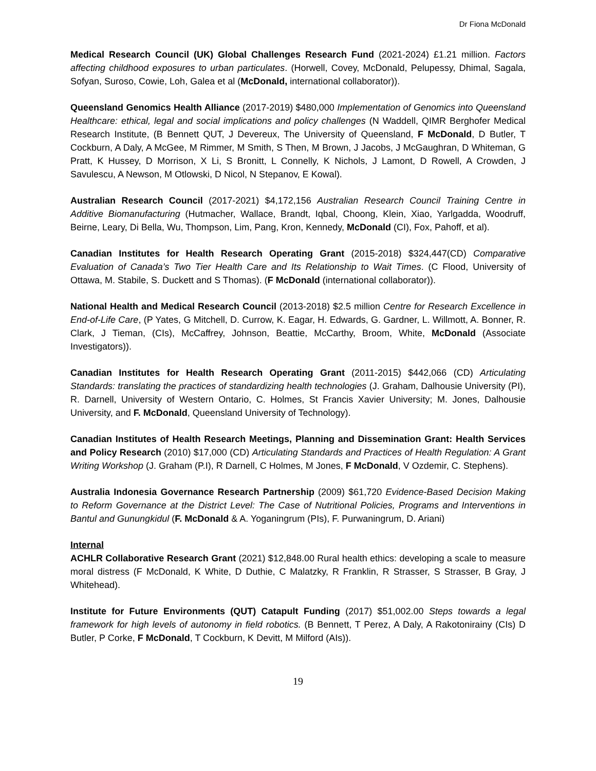Dr Fiona McDonald
Medical Research Council (UK) Global Challenges Research Fund (2021-2024) £1.21 million. Factors affecting childhood exposures to urban particulates. (Horwell, Covey, McDonald, Pelupessy, Dhimal, Sagala, Sofyan, Suroso, Cowie, Loh, Galea et al (McDonald, international collaborator)).
Queensland Genomics Health Alliance (2017-2019) $480,000 Implementation of Genomics into Queensland Healthcare: ethical, legal and social implications and policy challenges (N Waddell, QIMR Berghofer Medical Research Institute, (B Bennett QUT, J Devereux, The University of Queensland, F McDonald, D Butler, T Cockburn, A Daly, A McGee, M Rimmer, M Smith, S Then, M Brown, J Jacobs, J McGaughran, D Whiteman, G Pratt, K Hussey, D Morrison, X Li, S Bronitt, L Connelly, K Nichols, J Lamont, D Rowell, A Crowden, J Savulescu, A Newson, M Otlowski, D Nicol, N Stepanov, E Kowal).
Australian Research Council (2017-2021) $4,172,156 Australian Research Council Training Centre in Additive Biomanufacturing (Hutmacher, Wallace, Brandt, Iqbal, Choong, Klein, Xiao, Yarlgadda, Woodruff, Beirne, Leary, Di Bella, Wu, Thompson, Lim, Pang, Kron, Kennedy, McDonald (CI), Fox, Pahoff, et al).
Canadian Institutes for Health Research Operating Grant (2015-2018) $324,447(CD) Comparative Evaluation of Canada’s Two Tier Health Care and Its Relationship to Wait Times. (C Flood, University of Ottawa, M. Stabile, S. Duckett and S Thomas). (F McDonald (international collaborator)).
National Health and Medical Research Council (2013-2018) $2.5 million Centre for Research Excellence in End-of-Life Care, (P Yates, G Mitchell, D. Currow, K. Eagar, H. Edwards, G. Gardner, L. Willmott, A. Bonner, R. Clark, J Tieman, (CIs), McCaffrey, Johnson, Beattie, McCarthy, Broom, White, McDonald (Associate Investigators)).
Canadian Institutes for Health Research Operating Grant (2011-2015) $442,066 (CD) Articulating Standards: translating the practices of standardizing health technologies (J. Graham, Dalhousie University (PI), R. Darnell, University of Western Ontario, C. Holmes, St Francis Xavier University; M. Jones, Dalhousie University, and F. McDonald, Queensland University of Technology).
Canadian Institutes of Health Research Meetings, Planning and Dissemination Grant: Health Services and Policy Research (2010) $17,000 (CD) Articulating Standards and Practices of Health Regulation: A Grant Writing Workshop (J. Graham (P.I), R Darnell, C Holmes, M Jones, F McDonald, V Ozdemir, C. Stephens).
Australia Indonesia Governance Research Partnership (2009) $61,720 Evidence-Based Decision Making to Reform Governance at the District Level: The Case of Nutritional Policies, Programs and Interventions in Bantul and Gunungkidul (F. McDonald & A. Yoganingrum (PIs), F. Purwaningrum, D. Ariani)
Internal
ACHLR Collaborative Research Grant (2021) $12,848.00 Rural health ethics: developing a scale to measure moral distress (F McDonald, K White, D Duthie, C Malatzky, R Franklin, R Strasser, S Strasser, B Gray, J Whitehead).
Institute for Future Environments (QUT) Catapult Funding (2017) $51,002.00 Steps towards a legal framework for high levels of autonomy in field robotics. (B Bennett, T Perez, A Daly, A Rakotonirainy (CIs) D Butler, P Corke, F McDonald, T Cockburn, K Devitt, M Milford (AIs)).
19